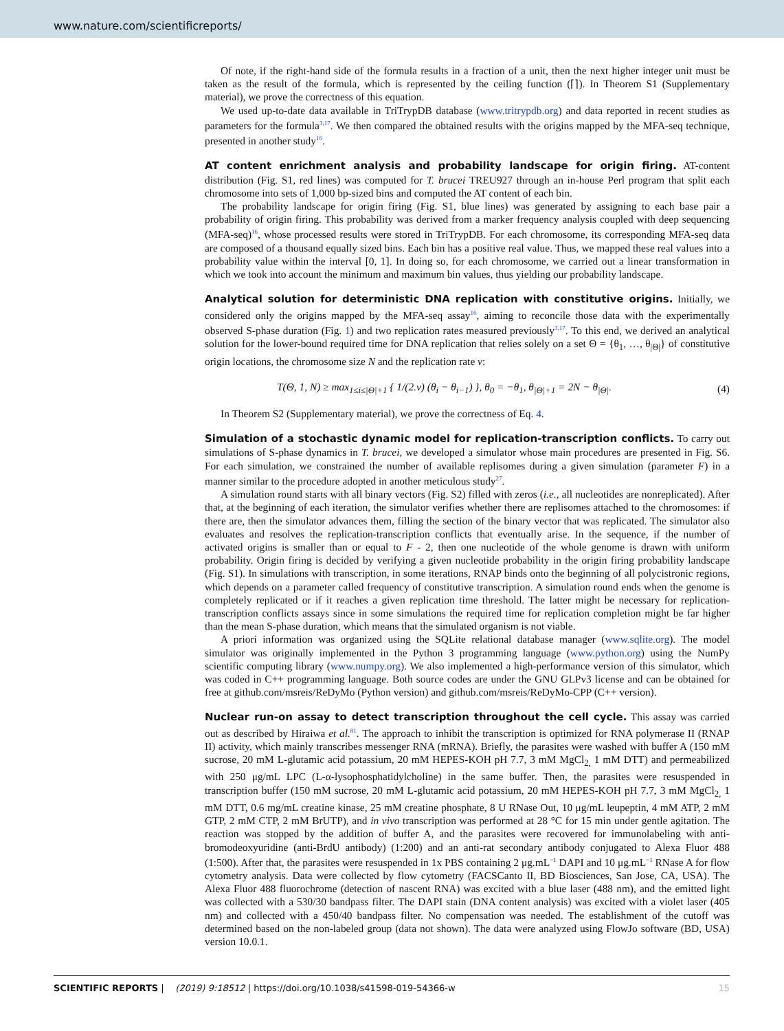www.nature.com/scientificreports/
Of note, if the right-hand side of the formula results in a fraction of a unit, then the next higher integer unit must be taken as the result of the formula, which is represented by the ceiling function (⌈⌉). In Theorem S1 (Supplementary material), we prove the correctness of this equation.
We used up-to-date data available in TriTrypDB database (www.tritrypdb.org) and data reported in recent studies as parameters for the formula<sup>3,17</sup>. We then compared the obtained results with the origins mapped by the MFA-seq technique, presented in another study<sup>16</sup>.
AT content enrichment analysis and probability landscape for origin firing. AT-content distribution (Fig. S1, red lines) was computed for T. brucei TREU927 through an in-house Perl program that split each chromosome into sets of 1,000 bp-sized bins and computed the AT content of each bin.
The probability landscape for origin firing (Fig. S1, blue lines) was generated by assigning to each base pair a probability of origin firing. This probability was derived from a marker frequency analysis coupled with deep sequencing (MFA-seq)<sup>16</sup>, whose processed results were stored in TriTrypDB. For each chromosome, its corresponding MFA-seq data are composed of a thousand equally sized bins. Each bin has a positive real value. Thus, we mapped these real values into a probability value within the interval [0, 1]. In doing so, for each chromosome, we carried out a linear transformation in which we took into account the minimum and maximum bin values, thus yielding our probability landscape.
Analytical solution for deterministic DNA replication with constitutive origins. Initially, we considered only the origins mapped by the MFA-seq assay<sup>16</sup>, aiming to reconcile those data with the experimentally observed S-phase duration (Fig. 1) and two replication rates measured previously<sup>3,17</sup>. To this end, we derived an analytical solution for the lower-bound required time for DNA replication that relies solely on a set Θ = {θ<sub>1</sub>, …, θ<sub>|Θ|</sub>} of constitutive origin locations, the chromosome size N and the replication rate v:
T(Θ, 1, N) ≥ max<sub>1≤i≤|Θ|+1</sub> { 1/(2.v) (θ<sub>i</sub> − θ<sub>i−1</sub>) }, θ<sub>0</sub> = −θ<sub>1</sub>, θ<sub>|Θ|+1</sub> = 2N − θ<sub>|Θ|</sub>. (4)
In Theorem S2 (Supplementary material), we prove the correctness of Eq. 4.
Simulation of a stochastic dynamic model for replication-transcription conflicts. To carry out simulations of S-phase dynamics in T. brucei, we developed a simulator whose main procedures are presented in Fig. S6. For each simulation, we constrained the number of available replisomes during a given simulation (parameter F) in a manner similar to the procedure adopted in another meticulous study<sup>27</sup>.
A simulation round starts with all binary vectors (Fig. S2) filled with zeros (i.e., all nucleotides are nonreplicated). After that, at the beginning of each iteration, the simulator verifies whether there are replisomes attached to the chromosomes: if there are, then the simulator advances them, filling the section of the binary vector that was replicated. The simulator also evaluates and resolves the replication-transcription conflicts that eventually arise. In the sequence, if the number of activated origins is smaller than or equal to F - 2, then one nucleotide of the whole genome is drawn with uniform probability. Origin firing is decided by verifying a given nucleotide probability in the origin firing probability landscape (Fig. S1). In simulations with transcription, in some iterations, RNAP binds onto the beginning of all polycistronic regions, which depends on a parameter called frequency of constitutive transcription. A simulation round ends when the genome is completely replicated or if it reaches a given replication time threshold. The latter might be necessary for replication-transcription conflicts assays since in some simulations the required time for replication completion might be far higher than the mean S-phase duration, which means that the simulated organism is not viable.
A priori information was organized using the SQLite relational database manager (www.sqlite.org). The model simulator was originally implemented in the Python 3 programming language (www.python.org) using the NumPy scientific computing library (www.numpy.org). We also implemented a high-performance version of this simulator, which was coded in C++ programming language. Both source codes are under the GNU GLPv3 license and can be obtained for free at github.com/msreis/ReDyMo (Python version) and github.com/msreis/ReDyMo-CPP (C++ version).
Nuclear run-on assay to detect transcription throughout the cell cycle. This assay was carried out as described by Hiraiwa et al.<sup>81</sup>. The approach to inhibit the transcription is optimized for RNA polymerase II (RNAP II) activity, which mainly transcribes messenger RNA (mRNA). Briefly, the parasites were washed with buffer A (150 mM sucrose, 20 mM L-glutamic acid potassium, 20 mM HEPES-KOH pH 7.7, 3 mM MgCl<sub>2,</sub> 1 mM DTT) and permeabilized with 250 μg/mL LPC (L-α-lysophosphatidylcholine) in the same buffer. Then, the parasites were resuspended in transcription buffer (150 mM sucrose, 20 mM L-glutamic acid potassium, 20 mM HEPES-KOH pH 7.7, 3 mM MgCl<sub>2,</sub> 1 mM DTT, 0.6 mg/mL creatine kinase, 25 mM creatine phosphate, 8 U RNase Out, 10 μg/mL leupeptin, 4 mM ATP, 2 mM GTP, 2 mM CTP, 2 mM BrUTP), and in vivo transcription was performed at 28 °C for 15 min under gentle agitation. The reaction was stopped by the addition of buffer A, and the parasites were recovered for immunolabeling with anti-bromodeoxyuridine (anti-BrdU antibody) (1:200) and an anti-rat secondary antibody conjugated to Alexa Fluor 488 (1:500). After that, the parasites were resuspended in 1x PBS containing 2 μg.mL<sup>−1</sup> DAPI and 10 μg.mL<sup>−1</sup> RNase A for flow cytometry analysis. Data were collected by flow cytometry (FACSCanto II, BD Biosciences, San Jose, CA, USA). The Alexa Fluor 488 fluorochrome (detection of nascent RNA) was excited with a blue laser (488 nm), and the emitted light was collected with a 530/30 bandpass filter. The DAPI stain (DNA content analysis) was excited with a violet laser (405 nm) and collected with a 450/40 bandpass filter. No compensation was needed. The establishment of the cutoff was determined based on the non-labeled group (data not shown). The data were analyzed using FlowJo software (BD, USA) version 10.0.1.
SCIENTIFIC REPORTS | (2019) 9:18512 | https://doi.org/10.1038/s41598-019-54366-w 15